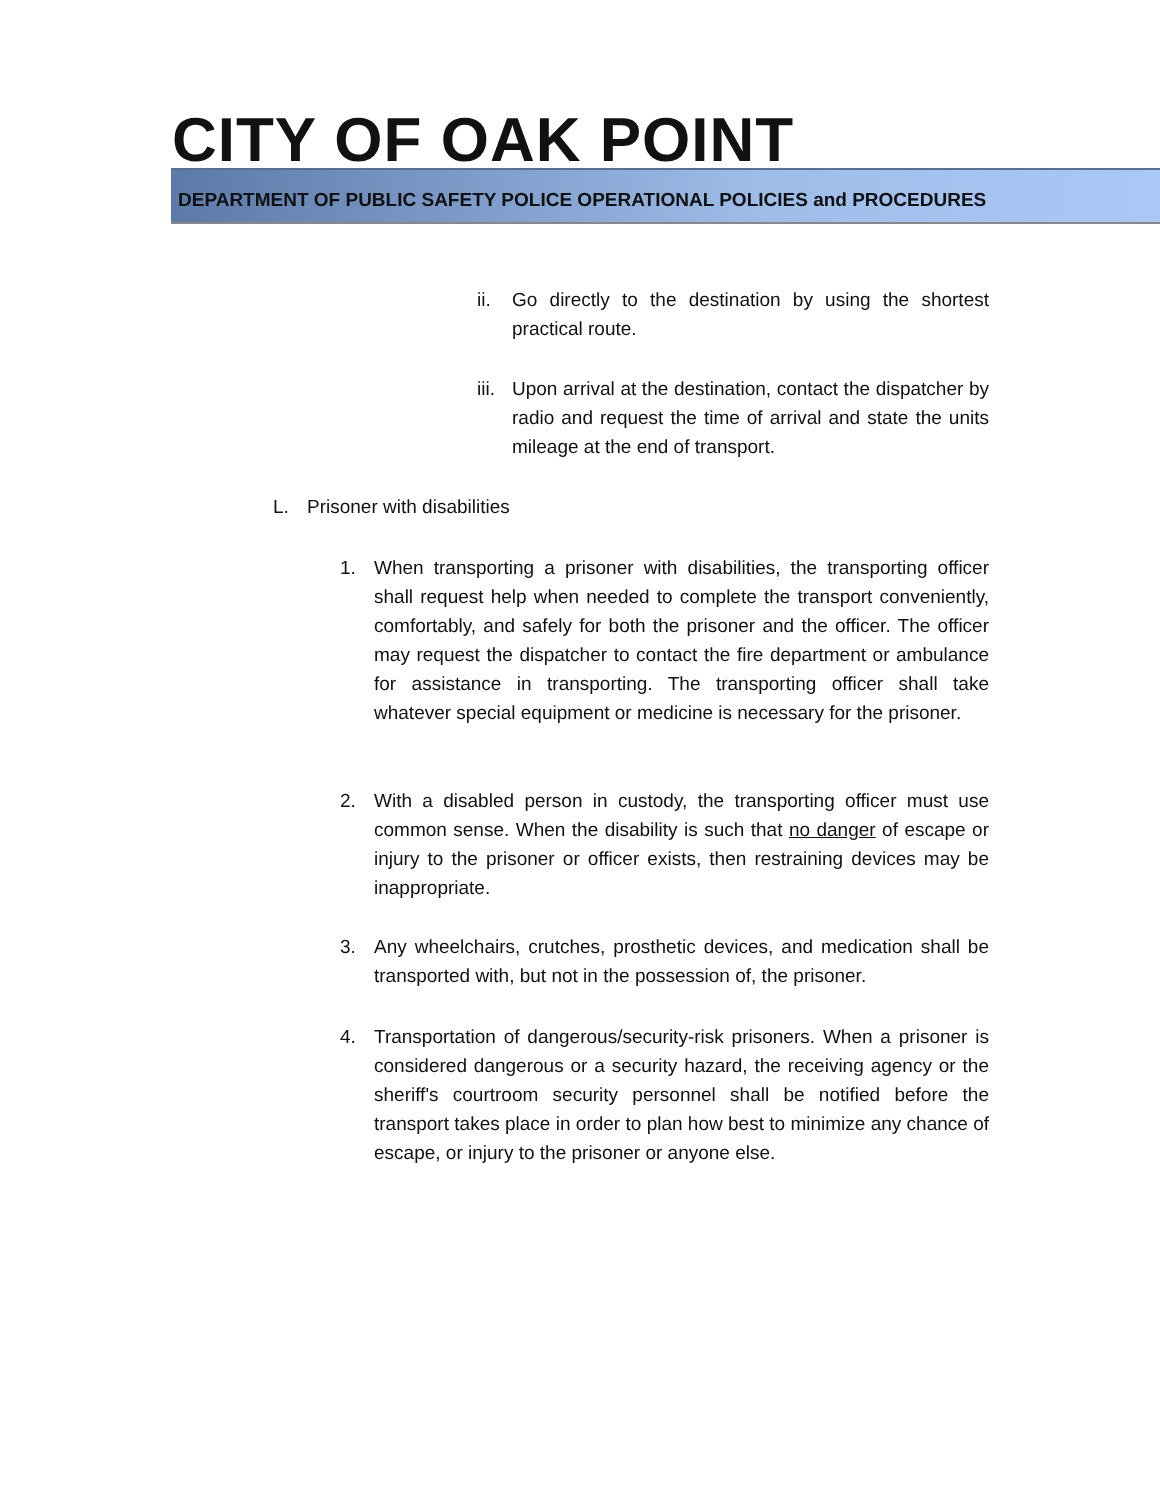CITY OF OAK POINT
DEPARTMENT OF PUBLIC SAFETY POLICE OPERATIONAL POLICIES and PROCEDURES
ii. Go directly to the destination by using the shortest practical route.
iii. Upon arrival at the destination, contact the dispatcher by radio and request the time of arrival and state the units mileage at the end of transport.
L. Prisoner with disabilities
1. When transporting a prisoner with disabilities, the transporting officer shall request help when needed to complete the transport conveniently, comfortably, and safely for both the prisoner and the officer. The officer may request the dispatcher to contact the fire department or ambulance for assistance in transporting. The transporting officer shall take whatever special equipment or medicine is necessary for the prisoner.
2. With a disabled person in custody, the transporting officer must use common sense. When the disability is such that no danger of escape or injury to the prisoner or officer exists, then restraining devices may be inappropriate.
3. Any wheelchairs, crutches, prosthetic devices, and medication shall be transported with, but not in the possession of, the prisoner.
4. Transportation of dangerous/security-risk prisoners. When a prisoner is considered dangerous or a security hazard, the receiving agency or the sheriff's courtroom security personnel shall be notified before the transport takes place in order to plan how best to minimize any chance of escape, or injury to the prisoner or anyone else.